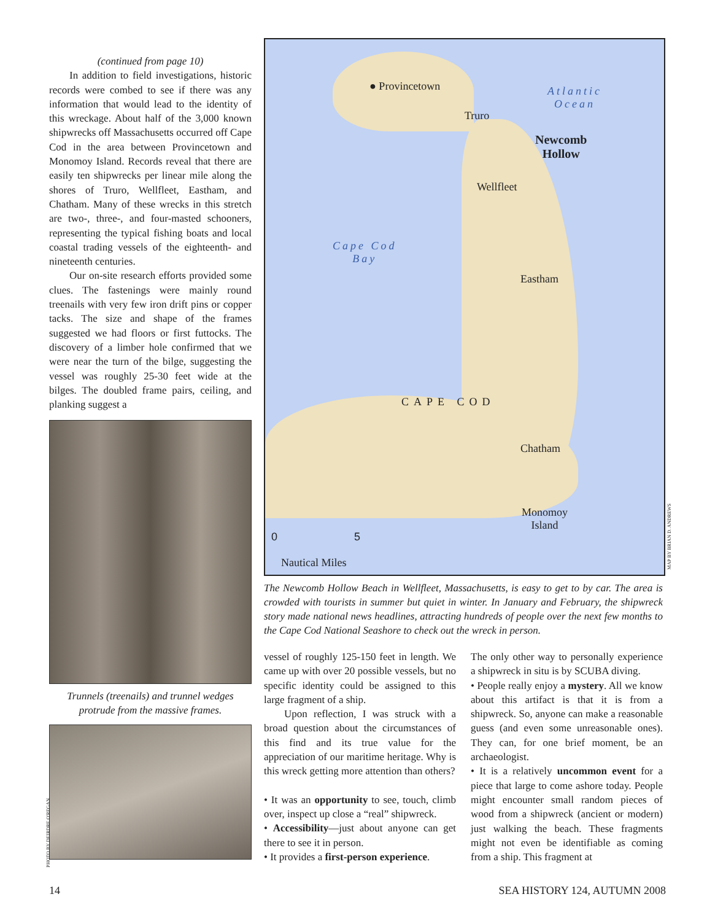(continued from page 10)
In addition to field investigations, historic records were combed to see if there was any information that would lead to the identity of this wreckage. About half of the 3,000 known shipwrecks off Massachusetts occurred off Cape Cod in the area between Provincetown and Monomoy Island. Records reveal that there are easily ten shipwrecks per linear mile along the shores of Truro, Wellfleet, Eastham, and Chatham. Many of these wrecks in this stretch are two-, three-, and four-masted schooners, representing the typical fishing boats and local coastal trading vessels of the eighteenth- and nineteenth centuries.
Our on-site research efforts provided some clues. The fastenings were mainly round treenails with very few iron drift pins or copper tacks. The size and shape of the frames suggested we had floors or first futtocks. The discovery of a limber hole confirmed that we were near the turn of the bilge, suggesting the vessel was roughly 25-30 feet wide at the bilges. The doubled frame pairs, ceiling, and planking suggest a
Trunnels (treenails) and trunnel wedges protrude from the massive frames.
PHOTO BY DEIRDRE O'REGAN
● Provincetown
Truro
Atlantic
Ocean
Newcomb
Hollow
Wellfleet
Cape Cod
Bay
Eastham
CAPE COD
Chatham
Monomoy
Island
0 5
Nautical Miles
MAP BY BRIAN D. ANDREWS
The Newcomb Hollow Beach in Wellfleet, Massachusetts, is easy to get to by car. The area is crowded with tourists in summer but quiet in winter. In January and February, the shipwreck story made national news headlines, attracting hundreds of people over the next few months to the Cape Cod National Seashore to check out the wreck in person.
vessel of roughly 125-150 feet in length. We came up with over 20 possible vessels, but no specific identity could be assigned to this large fragment of a ship.
Upon reflection, I was struck with a broad question about the circumstances of this find and its true value for the appreciation of our maritime heritage. Why is this wreck getting more attention than others?
• It was an opportunity to see, touch, climb over, inspect up close a “real” shipwreck.
• Accessibility—just about anyone can get there to see it in person.
• It provides a first-person experience.
The only other way to personally experience a shipwreck in situ is by SCUBA diving.
• People really enjoy a mystery. All we know about this artifact is that it is from a shipwreck. So, anyone can make a reasonable guess (and even some unreasonable ones). They can, for one brief moment, be an archaeologist.
• It is a relatively uncommon event for a piece that large to come ashore today. People might encounter small random pieces of wood from a shipwreck (ancient or modern) just walking the beach. These fragments might not even be identifiable as coming from a ship. This fragment at
14 SEA HISTORY 124, AUTUMN 2008